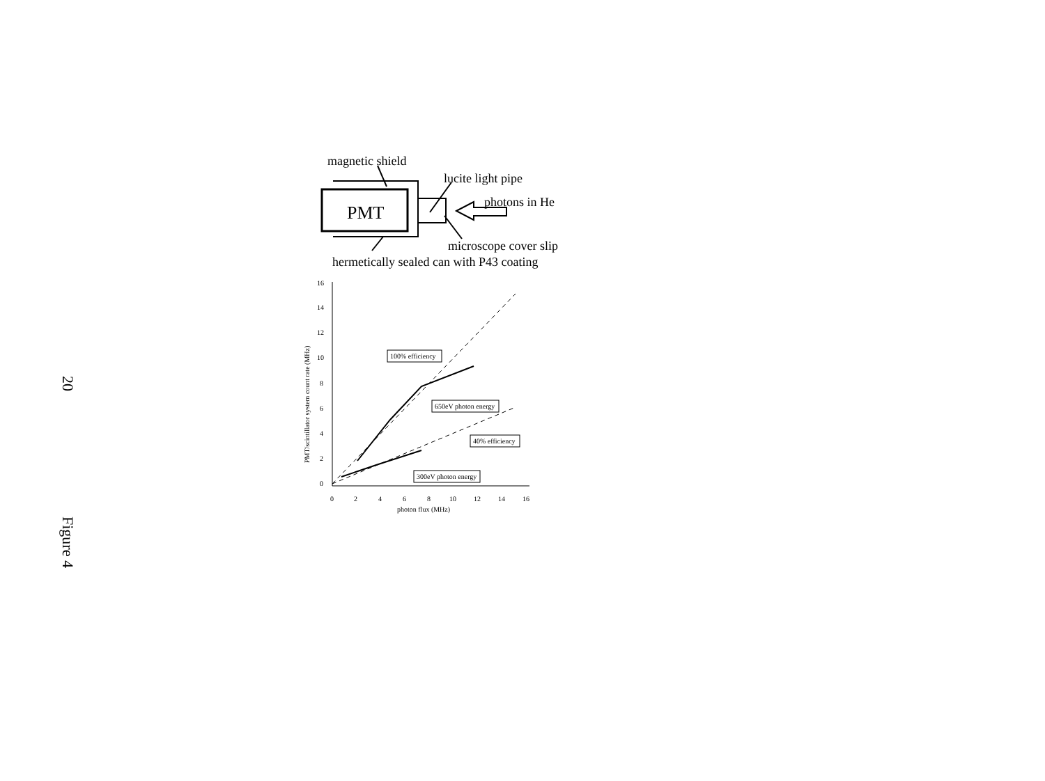20 Figure 4
magnetic shield
lucite light pipe
photons in He
microscope cover slip
hermetically sealed can with P43 coating
PMT
16
14
12
10
8
6
4
2
0
0
2
4
6
8
10
12
14
16
photon flux (MHz)
PMT/scintillator system count rate (MHz)
100% efficiency
650eV photon energy
40% efficiency
300eV photon energy